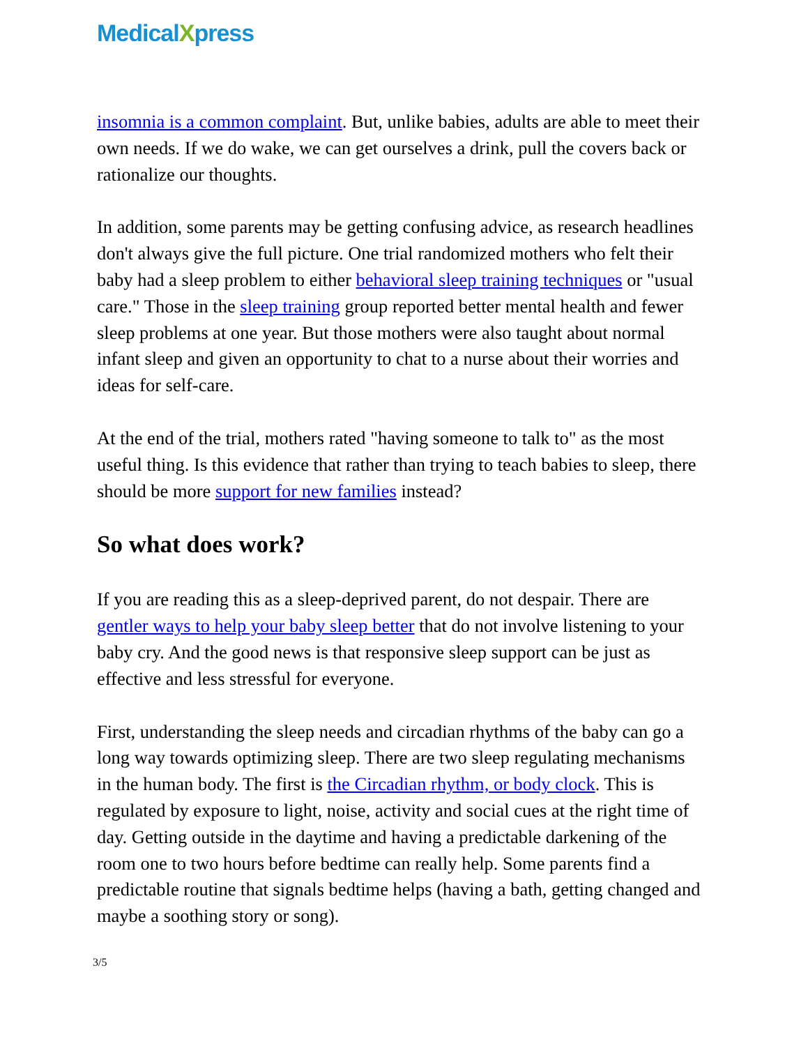MedicalXpress
insomnia is a common complaint. But, unlike babies, adults are able to meet their own needs. If we do wake, we can get ourselves a drink, pull the covers back or rationalize our thoughts.
In addition, some parents may be getting confusing advice, as research headlines don't always give the full picture. One trial randomized mothers who felt their baby had a sleep problem to either behavioral sleep training techniques or "usual care." Those in the sleep training group reported better mental health and fewer sleep problems at one year. But those mothers were also taught about normal infant sleep and given an opportunity to chat to a nurse about their worries and ideas for self-care.
At the end of the trial, mothers rated "having someone to talk to" as the most useful thing. Is this evidence that rather than trying to teach babies to sleep, there should be more support for new families instead?
So what does work?
If you are reading this as a sleep-deprived parent, do not despair. There are gentler ways to help your baby sleep better that do not involve listening to your baby cry. And the good news is that responsive sleep support can be just as effective and less stressful for everyone.
First, understanding the sleep needs and circadian rhythms of the baby can go a long way towards optimizing sleep. There are two sleep regulating mechanisms in the human body. The first is the Circadian rhythm, or body clock. This is regulated by exposure to light, noise, activity and social cues at the right time of day. Getting outside in the daytime and having a predictable darkening of the room one to two hours before bedtime can really help. Some parents find a predictable routine that signals bedtime helps (having a bath, getting changed and maybe a soothing story or song).
3/5